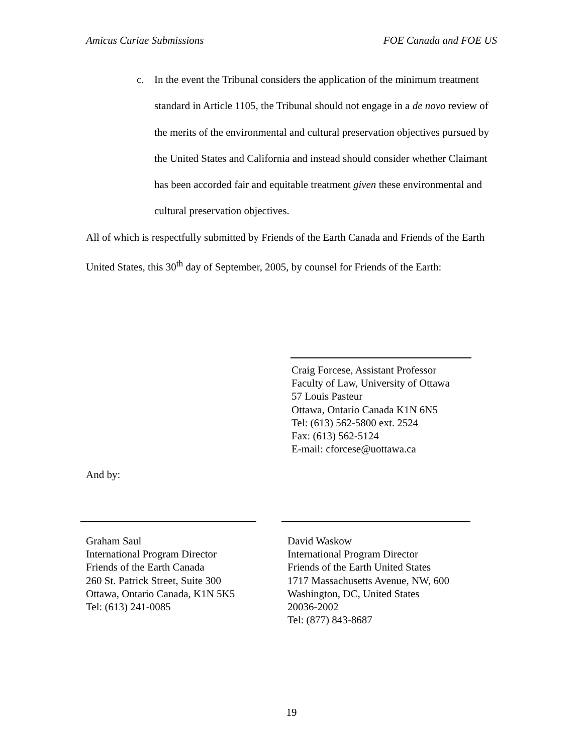Amicus Curiae Submissions FOE Canada and FOE US
c. In the event the Tribunal considers the application of the minimum treatment standard in Article 1105, the Tribunal should not engage in a de novo review of the merits of the environmental and cultural preservation objectives pursued by the United States and California and instead should consider whether Claimant has been accorded fair and equitable treatment given these environmental and cultural preservation objectives.
All of which is respectfully submitted by Friends of the Earth Canada and Friends of the Earth United States, this 30<sup>th</sup> day of September, 2005, by counsel for Friends of the Earth:
Craig Forcese, Assistant Professor
Faculty of Law, University of Ottawa
57 Louis Pasteur
Ottawa, Ontario Canada K1N 6N5
Tel: (613) 562-5800 ext. 2524
Fax: (613) 562-5124
E-mail: cforcese@uottawa.ca
And by:
Graham Saul
International Program Director
Friends of the Earth Canada
260 St. Patrick Street, Suite 300
Ottawa, Ontario Canada, K1N 5K5
Tel: (613) 241-0085
David Waskow
International Program Director
Friends of the Earth United States
1717 Massachusetts Avenue, NW, 600
Washington, DC, United States
20036-2002
Tel: (877) 843-8687
19